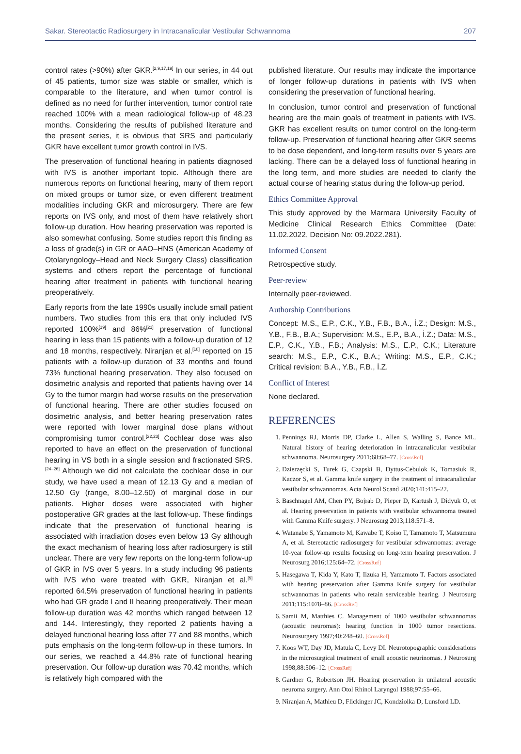Sakar. Stereotactic Radiosurgery in Intracanalicular Vestibular Schwannoma 207
control rates (>90%) after GKR.<sup>[2,9,17,19]</sup> In our series, in 44 out of 45 patients, tumor size was stable or smaller, which is comparable to the literature, and when tumor control is defined as no need for further intervention, tumor control rate reached 100% with a mean radiological follow-up of 48.23 months. Considering the results of published literature and the present series, it is obvious that SRS and particularly GKR have excellent tumor growth control in IVS.
The preservation of functional hearing in patients diagnosed with IVS is another important topic. Although there are numerous reports on functional hearing, many of them report on mixed groups or tumor size, or even different treatment modalities including GKR and microsurgery. There are few reports on IVS only, and most of them have relatively short follow-up duration. How hearing preservation was reported is also somewhat confusing. Some studies report this finding as a loss of grade(s) in GR or AAO–HNS (American Academy of Otolaryngology–Head and Neck Surgery Class) classification systems and others report the percentage of functional hearing after treatment in patients with functional hearing preoperatively.
Early reports from the late 1990s usually include small patient numbers. Two studies from this era that only included IVS reported 100%<sup>[19]</sup> and 86%<sup>[21]</sup> preservation of functional hearing in less than 15 patients with a follow-up duration of 12 and 18 months, respectively. Niranjan et al.<sup>[18]</sup> reported on 15 patients with a follow-up duration of 33 months and found 73% functional hearing preservation. They also focused on dosimetric analysis and reported that patients having over 14 Gy to the tumor margin had worse results on the preservation of functional hearing. There are other studies focused on dosimetric analysis, and better hearing preservation rates were reported with lower marginal dose plans without compromising tumor control.<sup>[22,23]</sup> Cochlear dose was also reported to have an effect on the preservation of functional hearing in VS both in a single session and fractionated SRS.<sup>[24–26]</sup> Although we did not calculate the cochlear dose in our study, we have used a mean of 12.13 Gy and a median of 12.50 Gy (range, 8.00–12.50) of marginal dose in our patients. Higher doses were associated with higher postoperative GR grades at the last follow-up. These findings indicate that the preservation of functional hearing is associated with irradiation doses even below 13 Gy although the exact mechanism of hearing loss after radiosurgery is still unclear. There are very few reports on the long-term follow-up of GKR in IVS over 5 years. In a study including 96 patients with IVS who were treated with GKR, Niranjan et al.<sup>[9]</sup> reported 64.5% preservation of functional hearing in patients who had GR grade I and II hearing preoperatively. Their mean follow-up duration was 42 months which ranged between 12 and 144. Interestingly, they reported 2 patients having a delayed functional hearing loss after 77 and 88 months, which puts emphasis on the long-term follow-up in these tumors. In our series, we reached a 44.8% rate of functional hearing preservation. Our follow-up duration was 70.42 months, which is relatively high compared with the
published literature. Our results may indicate the importance of longer follow-up durations in patients with IVS when considering the preservation of functional hearing.
In conclusion, tumor control and preservation of functional hearing are the main goals of treatment in patients with IVS. GKR has excellent results on tumor control on the long-term follow-up. Preservation of functional hearing after GKR seems to be dose dependent, and long-term results over 5 years are lacking. There can be a delayed loss of functional hearing in the long term, and more studies are needed to clarify the actual course of hearing status during the follow-up period.
Ethics Committee Approval
This study approved by the Marmara University Faculty of Medicine Clinical Research Ethics Committee (Date: 11.02.2022, Decision No: 09.2022.281).
Informed Consent
Retrospective study.
Peer-review
Internally peer-reviewed.
Authorship Contributions
Concept: M.S., E.P., C.K., Y.B., F.B., B.A., İ.Z.; Design: M.S., Y.B., F.B., B.A.; Supervision: M.S., E.P., B.A., İ.Z.; Data: M.S., E.P., C.K., Y.B., F.B.; Analysis: M.S., E.P., C.K.; Literature search: M.S., E.P., C.K., B.A.; Writing: M.S., E.P., C.K.; Critical revision: B.A., Y.B., F.B., İ.Z.
Conflict of Interest
None declared.
REFERENCES
1. Pennings RJ, Morris DP, Clarke L, Allen S, Walling S, Bance ML. Natural history of hearing deterioration in intracanalicular vestibular schwannoma. Neurosurgery 2011;68:68–77. [CrossRef]
2. Dzierzęcki S, Turek G, Czapski B, Dyttus-Cebulok K, Tomasiuk R, Kaczor S, et al. Gamma knife surgery in the treatment of intracanalicular vestibular schwannomas. Acta Neurol Scand 2020;141:415–22.
3. Baschnagel AM, Chen PY, Bojrab D, Pieper D, Kartush J, Didyuk O, et al. Hearing preservation in patients with vestibular schwannoma treated with Gamma Knife surgery. J Neurosurg 2013;118:571–8.
4. Watanabe S, Yamamoto M, Kawabe T, Koiso T, Tamamoto T, Matsumura A, et al. Stereotactic radiosurgery for vestibular schwannomas: average 10-year follow-up results focusing on long-term hearing preservation. J Neurosurg 2016;125:64–72. [CrossRef]
5. Hasegawa T, Kida Y, Kato T, Iizuka H, Yamamoto T. Factors associated with hearing preservation after Gamma Knife surgery for vestibular schwannomas in patients who retain serviceable hearing. J Neurosurg 2011;115:1078–86. [CrossRef]
6. Samii M, Matthies C. Management of 1000 vestibular schwannomas (acoustic neuromas): hearing function in 1000 tumor resections. Neurosurgery 1997;40:248–60. [CrossRef]
7. Koos WT, Day JD, Matula C, Levy DI. Neurotopographic considerations in the microsurgical treatment of small acoustic neurinomas. J Neurosurg 1998;88:506–12. [CrossRef]
8. Gardner G, Robertson JH. Hearing preservation in unilateral acoustic neuroma surgery. Ann Otol Rhinol Laryngol 1988;97:55–66.
9. Niranjan A, Mathieu D, Flickinger JC, Kondziolka D, Lunsford LD.